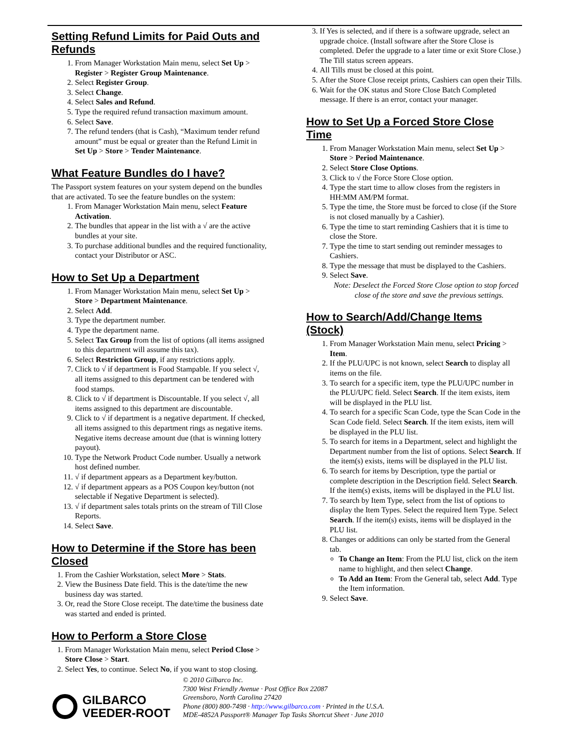Setting Refund Limits for Paid Outs and Refunds
1. From Manager Workstation Main menu, select Set Up > Register > Register Group Maintenance.
2. Select Register Group.
3. Select Change.
4. Select Sales and Refund.
5. Type the required refund transaction maximum amount.
6. Select Save.
7. The refund tenders (that is Cash), “Maximum tender refund amount” must be equal or greater than the Refund Limit in Set Up > Store > Tender Maintenance.
What Feature Bundles do I have?
The Passport system features on your system depend on the bundles that are activated. To see the feature bundles on the system:
1. From Manager Workstation Main menu, select Feature Activation.
2. The bundles that appear in the list with a √ are the active bundles at your site.
3. To purchase additional bundles and the required functionality, contact your Distributor or ASC.
How to Set Up a Department
1. From Manager Workstation Main menu, select Set Up > Store > Department Maintenance.
2. Select Add.
3. Type the department number.
4. Type the department name.
5. Select Tax Group from the list of options (all items assigned to this department will assume this tax).
6. Select Restriction Group, if any restrictions apply.
7. Click to √ if department is Food Stampable. If you select √, all items assigned to this department can be tendered with food stamps.
8. Click to √ if department is Discountable. If you select √, all items assigned to this department are discountable.
9. Click to √ if department is a negative department. If checked, all items assigned to this department rings as negative items. Negative items decrease amount due (that is winning lottery payout).
10. Type the Network Product Code number. Usually a network host defined number.
11. √ if department appears as a Department key/button.
12. √ if department appears as a POS Coupon key/button (not selectable if Negative Department is selected).
13. √ if department sales totals prints on the stream of Till Close Reports.
14. Select Save.
How to Determine if the Store has been Closed
1. From the Cashier Workstation, select More > Stats.
2. View the Business Date field. This is the date/time the new business day was started.
3. Or, read the Store Close receipt. The date/time the business date was started and ended is printed.
How to Perform a Store Close
1. From Manager Workstation Main menu, select Period Close > Store Close > Start.
2. Select Yes, to continue. Select No, if you want to stop closing.
3. If Yes is selected, and if there is a software upgrade, select an upgrade choice. (Install software after the Store Close is completed. Defer the upgrade to a later time or exit Store Close.) The Till status screen appears.
4. All Tills must be closed at this point.
5. After the Store Close receipt prints, Cashiers can open their Tills.
6. Wait for the OK status and Store Close Batch Completed message. If there is an error, contact your manager.
How to Set Up a Forced Store Close Time
1. From Manager Workstation Main menu, select Set Up > Store > Period Maintenance.
2. Select Store Close Options.
3. Click to √ the Force Store Close option.
4. Type the start time to allow closes from the registers in HH:MM AM/PM format.
5. Type the time, the Store must be forced to close (if the Store is not closed manually by a Cashier).
6. Type the time to start reminding Cashiers that it is time to close the Store.
7. Type the time to start sending out reminder messages to Cashiers.
8. Type the message that must be displayed to the Cashiers.
9. Select Save.
Note: Deselect the Forced Store Close option to stop forced close of the store and save the previous settings.
How to Search/Add/Change Items (Stock)
1. From Manager Workstation Main menu, select Pricing > Item.
2. If the PLU/UPC is not known, select Search to display all items on the file.
3. To search for a specific item, type the PLU/UPC number in the PLU/UPC field. Select Search. If the item exists, item will be displayed in the PLU list.
4. To search for a specific Scan Code, type the Scan Code in the Scan Code field. Select Search. If the item exists, item will be displayed in the PLU list.
5. To search for items in a Department, select and highlight the Department number from the list of options. Select Search. If the item(s) exists, items will be displayed in the PLU list.
6. To search for items by Description, type the partial or complete description in the Description field. Select Search. If the item(s) exists, items will be displayed in the PLU list.
7. To search by Item Type, select from the list of options to display the Item Types. Select the required Item Type. Select Search. If the item(s) exists, items will be displayed in the PLU list.
8. Changes or additions can only be started from the General tab.
To Change an Item: From the PLU list, click on the item name to highlight, and then select Change.
To Add an Item: From the General tab, select Add. Type the Item information.
9. Select Save.
GILBARCO
VEEDER-ROOT
© 2010 Gilbarco Inc.
7300 West Friendly Avenue · Post Office Box 22087
Greensboro, North Carolina 27420
Phone (800) 800-7498 · http://www.gilbarco.com · Printed in the U.S.A.
MDE-4852A Passport® Manager Top Tasks Shortcut Sheet · June 2010